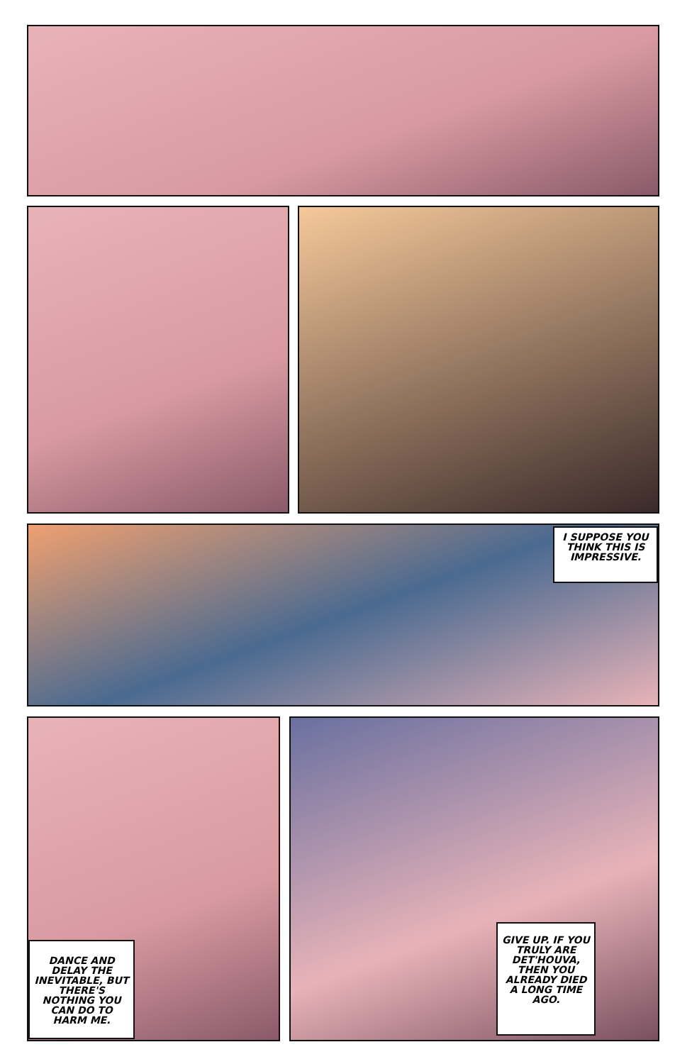I SUPPOSE YOU THINK THIS IS IMPRESSIVE.
DANCE AND DELAY THE INEVITABLE, BUT THERE'S NOTHING YOU CAN DO TO HARM ME.
GIVE UP. IF YOU TRULY ARE DET'HOUVA, THEN YOU ALREADY DIED A LONG TIME AGO.